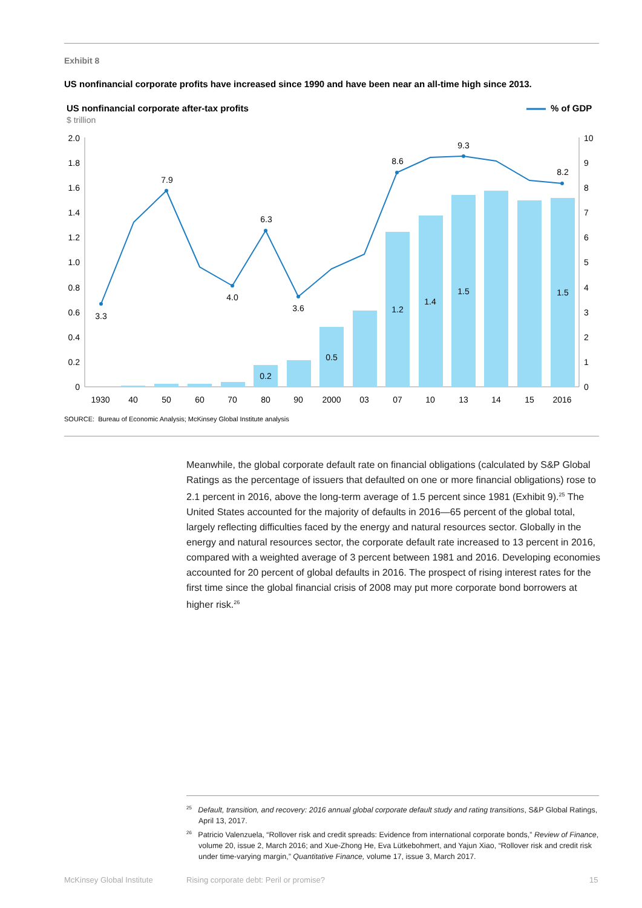Exhibit 8
US nonfinancial corporate profits have increased since 1990 and have been near an all-time high since 2013.
US nonfinancial corporate after-tax profits
$ trillion
% of GDP
2.0
1.8
1.6
1.4
1.2
1.0
0.8
0.6
0.4
0.2
0
10
9
8
7
6
5
4
3
2
1
0
3.3
7.9
4.0
6.3
3.6
8.6
9.3
8.2
0.2
0.5
1.2
1.4
1.5
1.5
1930
40
50
60
70
80
90
2000
03
07
10
13
14
15
2016
SOURCE: Bureau of Economic Analysis; McKinsey Global Institute analysis
Meanwhile, the global corporate default rate on financial obligations (calculated by S&P Global Ratings as the percentage of issuers that defaulted on one or more financial obligations) rose to 2.1 percent in 2016, above the long-term average of 1.5 percent since 1981 (Exhibit 9).<sup>25</sup> The United States accounted for the majority of defaults in 2016—65 percent of the global total, largely reflecting difficulties faced by the energy and natural resources sector. Globally in the energy and natural resources sector, the corporate default rate increased to 13 percent in 2016, compared with a weighted average of 3 percent between 1981 and 2016. Developing economies accounted for 20 percent of global defaults in 2016. The prospect of rising interest rates for the first time since the global financial crisis of 2008 may put more corporate bond borrowers at higher risk.<sup>26</sup>
<sup>25</sup> Default, transition, and recovery: 2016 annual global corporate default study and rating transitions, S&P Global Ratings, April 13, 2017.
<sup>26</sup> Patricio Valenzuela, “Rollover risk and credit spreads: Evidence from international corporate bonds,” Review of Finance, volume 20, issue 2, March 2016; and Xue-Zhong He, Eva Lütkebohmert, and Yajun Xiao, “Rollover risk and credit risk under time-varying margin,” Quantitative Finance, volume 17, issue 3, March 2017.
McKinsey Global Institute
Rising corporate debt: Peril or promise?
15